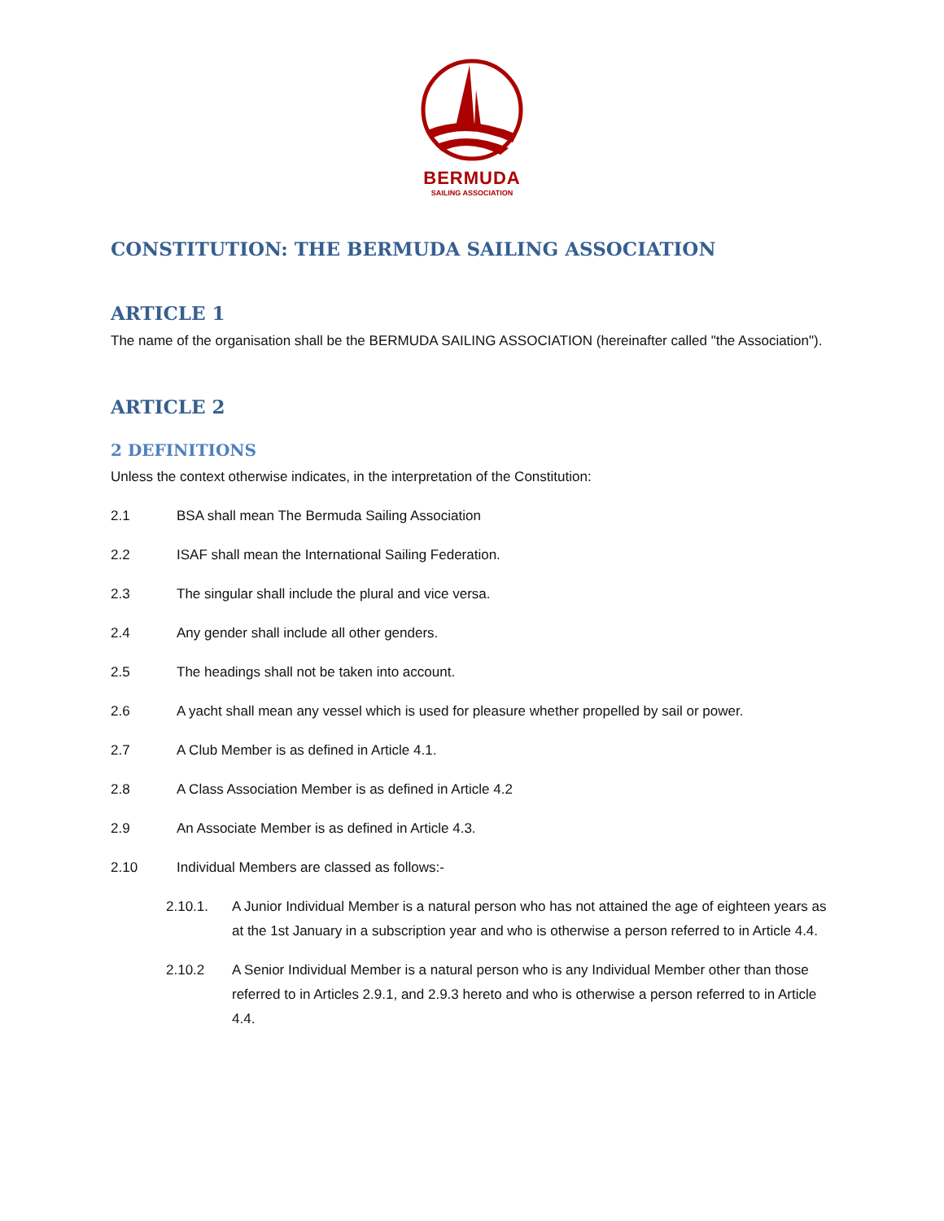BERMUDA
SAILING ASSOCIATION
CONSTITUTION: THE BERMUDA SAILING ASSOCIATION
ARTICLE 1
The name of the organisation shall be the BERMUDA SAILING ASSOCIATION (hereinafter called "the Association").
ARTICLE 2
2 DEFINITIONS
Unless the context otherwise indicates, in the interpretation of the Constitution:
2.1 BSA shall mean The Bermuda Sailing Association
2.2 ISAF shall mean the International Sailing Federation.
2.3 The singular shall include the plural and vice versa.
2.4 Any gender shall include all other genders.
2.5 The headings shall not be taken into account.
2.6 A yacht shall mean any vessel which is used for pleasure whether propelled by sail or power.
2.7 A Club Member is as defined in Article 4.1.
2.8 A Class Association Member is as defined in Article 4.2
2.9 An Associate Member is as defined in Article 4.3.
2.10 Individual Members are classed as follows:-
2.10.1. A Junior Individual Member is a natural person who has not attained the age of eighteen years as at the 1st January in a subscription year and who is otherwise a person referred to in Article 4.4.
2.10.2 A Senior Individual Member is a natural person who is any Individual Member other than those referred to in Articles 2.9.1, and 2.9.3 hereto and who is otherwise a person referred to in Article 4.4.